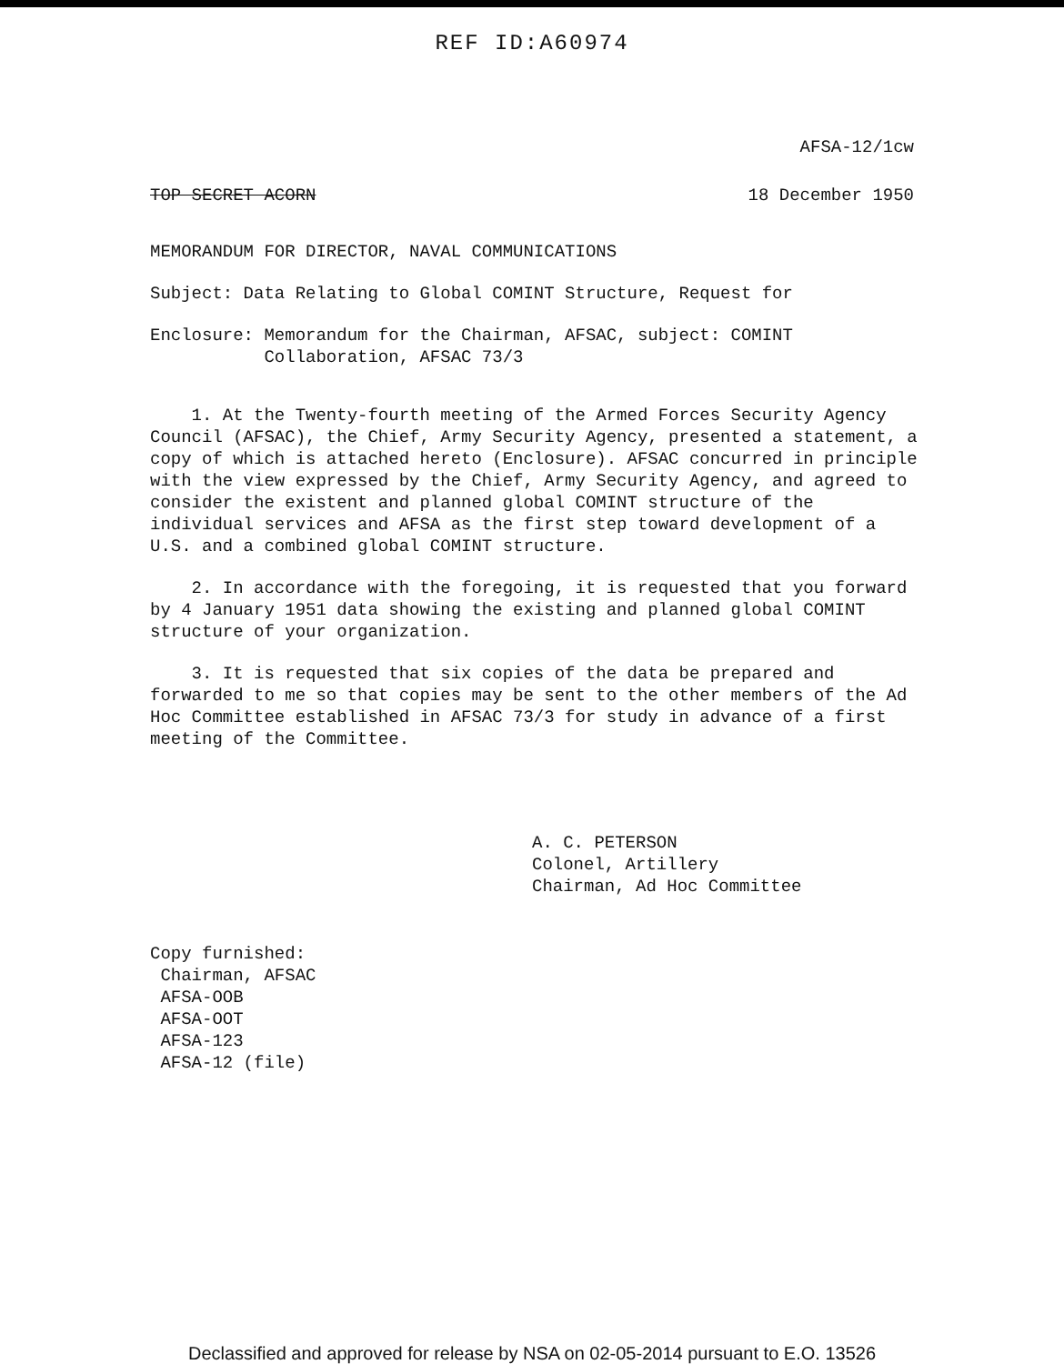REF ID:A60974
AFSA-12/1cw
TOP SECRET ACORN 18 December 1950
MEMORANDUM FOR DIRECTOR, NAVAL COMMUNICATIONS
Subject: Data Relating to Global COMINT Structure, Request for
Enclosure: Memorandum for the Chairman, AFSAC, subject: COMINT
Collaboration, AFSAC 73/3
1. At the Twenty-fourth meeting of the Armed Forces Security Agency Council (AFSAC), the Chief, Army Security Agency, presented a statement, a copy of which is attached hereto (Enclosure). AFSAC concurred in principle with the view expressed by the Chief, Army Security Agency, and agreed to consider the existent and planned global COMINT structure of the individual services and AFSA as the first step toward development of a U.S. and a combined global COMINT structure.
2. In accordance with the foregoing, it is requested that you forward by 4 January 1951 data showing the existing and planned global COMINT structure of your organization.
3. It is requested that six copies of the data be prepared and forwarded to me so that copies may be sent to the other members of the Ad Hoc Committee established in AFSAC 73/3 for study in advance of a first meeting of the Committee.
A. C. PETERSON
Colonel, Artillery
Chairman, Ad Hoc Committee
Copy furnished:
Chairman, AFSAC
AFSA-OOB
AFSA-OOT
AFSA-123
AFSA-12 (file)
Declassified and approved for release by NSA on 02-05-2014 pursuant to E.O. 13526